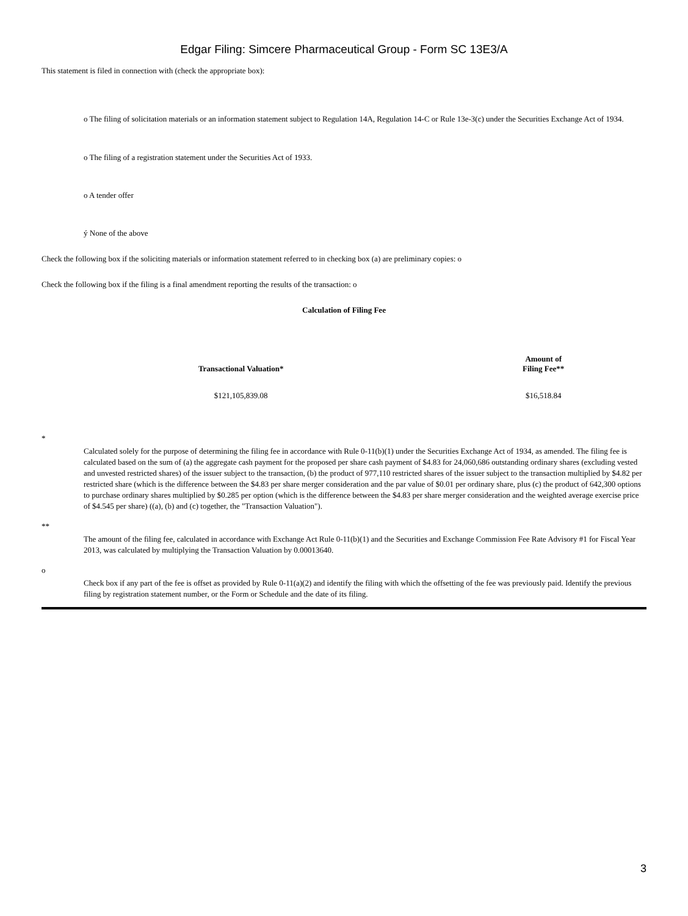Edgar Filing: Simcere Pharmaceutical Group - Form SC 13E3/A
This statement is filed in connection with (check the appropriate box):
o The filing of solicitation materials or an information statement subject to Regulation 14A, Regulation 14-C or Rule 13e-3(c) under the Securities Exchange Act of 1934.
o The filing of a registration statement under the Securities Act of 1933.
o A tender offer
ý None of the above
Check the following box if the soliciting materials or information statement referred to in checking box (a) are preliminary copies: o
Check the following box if the filing is a final amendment reporting the results of the transaction: o
Calculation of Filing Fee
| Transactional Valuation* | Amount of Filing Fee** |
| --- | --- |
| $121,105,839.08 | $16,518.84 |
*
Calculated solely for the purpose of determining the filing fee in accordance with Rule 0-11(b)(1) under the Securities Exchange Act of 1934, as amended. The filing fee is calculated based on the sum of (a) the aggregate cash payment for the proposed per share cash payment of $4.83 for 24,060,686 outstanding ordinary shares (excluding vested and unvested restricted shares) of the issuer subject to the transaction, (b) the product of 977,110 restricted shares of the issuer subject to the transaction multiplied by $4.82 per restricted share (which is the difference between the $4.83 per share merger consideration and the par value of $0.01 per ordinary share, plus (c) the product of 642,300 options to purchase ordinary shares multiplied by $0.285 per option (which is the difference between the $4.83 per share merger consideration and the weighted average exercise price of $4.545 per share) ((a), (b) and (c) together, the "Transaction Valuation").
**
The amount of the filing fee, calculated in accordance with Exchange Act Rule 0-11(b)(1) and the Securities and Exchange Commission Fee Rate Advisory #1 for Fiscal Year 2013, was calculated by multiplying the Transaction Valuation by 0.00013640.
o
Check box if any part of the fee is offset as provided by Rule 0-11(a)(2) and identify the filing with which the offsetting of the fee was previously paid. Identify the previous filing by registration statement number, or the Form or Schedule and the date of its filing.
3